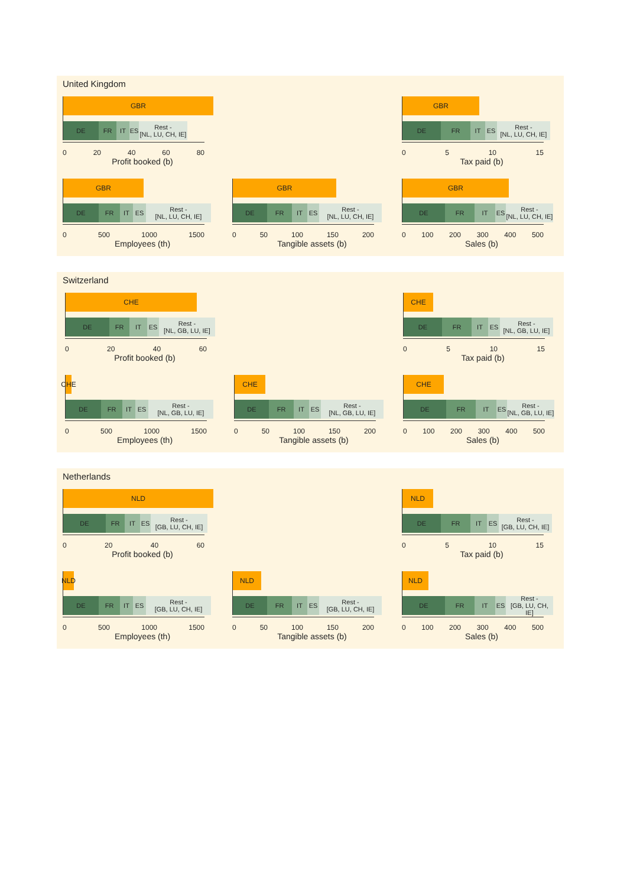United Kingdom
GBR
DE FR IT ES Rest -
[NL, LU, CH, IE]
0 20 40 60 80
Profit booked (b)
GBR
DE FR IT ES Rest -
[NL, LU, CH, IE]
0 5 10 15
Tax paid (b)
GBR
DE FR IT ES Rest -
[NL, LU, CH, IE]
0 500 1000 1500
Employees (th)
GBR
DE FR IT ES Rest -
[NL, LU, CH, IE]
0 50 100 150 200
Tangible assets (b)
GBR
DE FR IT ES Rest -
[NL, LU, CH, IE]
0 100 200 300 400 500
Sales (b)
Switzerland
CHE
DE FR IT ES Rest -
[NL, GB, LU, IE]
0 20 40 60
Profit booked (b)
CHE
DE FR IT ES Rest -
[NL, GB, LU, IE]
0 5 10 15
Tax paid (b)
CHE
DE FR IT ES Rest -
[NL, GB, LU, IE]
0 500 1000 1500
Employees (th)
CHE
DE FR IT ES Rest -
[NL, GB, LU, IE]
0 50 100 150 200
Tangible assets (b)
CHE
DE FR IT ES Rest -
[NL, GB, LU, IE]
0 100 200 300 400 500
Sales (b)
Netherlands
NLD
DE FR IT ES Rest -
[GB, LU, CH, IE]
0 20 40 60
Profit booked (b)
NLD
DE FR IT ES Rest -
[GB, LU, CH, IE]
0 5 10 15
Tax paid (b)
NLD
DE FR IT ES Rest -
[GB, LU, CH, IE]
0 500 1000 1500
Employees (th)
NLD
DE FR IT ES Rest -
[GB, LU, CH, IE]
0 50 100 150 200
Tangible assets (b)
NLD
DE FR IT ES Rest -
[GB, LU, CH, IE]
0 100 200 300 400 500
Sales (b)